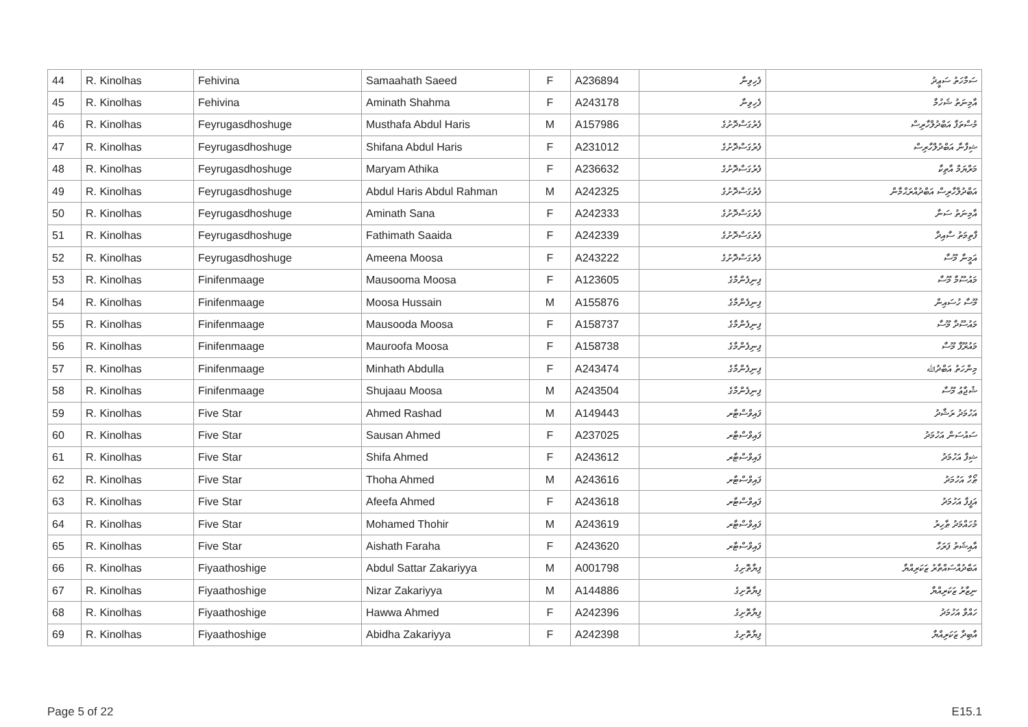| 44 | R. Kinolhas | Fehivina | Samaahath Saeed | F | A236894 | ފެހިވިނާ | ސަމާހަތު ސަޢީދު |
| 45 | R. Kinolhas | Fehivina | Aminath Shahma | F | A243178 | ފެހިވިނާ | އާމިނަތު ޝަހުމާ |
| 46 | R. Kinolhas | Feyrugasdhoshuge | Musthafa Abdul Haris | M | A157986 | ފެރުގަސްދޮށުގެ | މުސްތަފާ އަބްދުލްހާރިސް |
| 47 | R. Kinolhas | Feyrugasdhoshuge | Shifana Abdul Haris | F | A231012 | ފެރުގަސްދޮށުގެ | ޝިފާނާ އަބްދުލްހާރިސް |
| 48 | R. Kinolhas | Feyrugasdhoshuge | Maryam Athika | F | A236632 | ފެރުގަސްދޮށުގެ | މަރްޔަމް އާތިކާ |
| 49 | R. Kinolhas | Feyrugasdhoshuge | Abdul Haris Abdul Rahman | M | A242325 | ފެރުގަސްދޮށުގެ | އަބްދުލްހާރިސް އަބްދުއްރަޙްމާން |
| 50 | R. Kinolhas | Feyrugasdhoshuge | Aminath Sana | F | A242333 | ފެރުގަސްދޮށުގެ | އާމިނަތު ސަނާ |
| 51 | R. Kinolhas | Feyrugasdhoshuge | Fathimath Saaida | F | A242339 | ފެރުގަސްދޮށުގެ | ފާތިމަތު ސާއިދާ |
| 52 | R. Kinolhas | Feyrugasdhoshuge | Ameena Moosa | F | A243222 | ފެރުގަސްދޮށުގެ | އަމީނާ މޫސާ |
| 53 | R. Kinolhas | Finifenmaage | Mausooma Moosa | F | A123605 | ފިނިފެންމާގެ | މައުސޫމާ މޫސާ |
| 54 | R. Kinolhas | Finifenmaage | Moosa Hussain | M | A155876 | ފިނިފެންމާގެ | މޫސާ ހުސައިން |
| 55 | R. Kinolhas | Finifenmaage | Mausooda Moosa | F | A158737 | ފިނިފެންމާގެ | މައުސޫދާ މޫސާ |
| 56 | R. Kinolhas | Finifenmaage | Mauroofa Moosa | F | A158738 | ފިނިފެންމާގެ | މައުރޫފާ މޫސާ |
| 57 | R. Kinolhas | Finifenmaage | Minhath Abdulla | F | A243474 | ފިނިފެންމާގެ | މިންހަތު އަބްދުﷲ |
| 58 | R. Kinolhas | Finifenmaage | Shujaau Moosa | M | A243504 | ފިނިފެންމާގެ | ޝުޖާޢު މޫސާ |
| 59 | R. Kinolhas | Five Star | Ahmed Rashad | M | A149443 | ފައިވްސްޓާރ | އަހުމަދު ރަޝާދު |
| 60 | R. Kinolhas | Five Star | Sausan Ahmed | F | A237025 | ފައިވްސްޓާރ | ސައުސަން އަހުމަދު |
| 61 | R. Kinolhas | Five Star | Shifa Ahmed | F | A243612 | ފައިވްސްޓާރ | ޝިފާ އަހުމަދު |
| 62 | R. Kinolhas | Five Star | Thoha Ahmed | M | A243616 | ފައިވްސްޓާރ | ޠޯހާ އަހުމަދު |
| 63 | R. Kinolhas | Five Star | Afeefa Ahmed | F | A243618 | ފައިވްސްޓާރ | އަފީފާ އަހުމަދު |
| 64 | R. Kinolhas | Five Star | Mohamed Thohir | M | A243619 | ފައިވްސްޓާރ | މުހައްމަދު ޠާހިރު |
| 65 | R. Kinolhas | Five Star | Aishath Faraha | F | A243620 | ފައިވްސްޓާރ | އާއިޝަތު ފަރަހާ |
| 66 | R. Kinolhas | Fiyaathoshige | Abdul Sattar Zakariyya | M | A001798 | ފިޔާތޮށިގެ | އަބްދުއްސައްތާރު ޒަކަރިއްޔާ |
| 67 | R. Kinolhas | Fiyaathoshige | Nizar Zakariyya | M | A144886 | ފިޔާތޮށިގެ | ނިޒާރު ޒަކަރިއްޔާ |
| 68 | R. Kinolhas | Fiyaathoshige | Hawwa Ahmed | F | A242396 | ފިޔާތޮށިގެ | ހައްވާ އަހުމަދު |
| 69 | R. Kinolhas | Fiyaathoshige | Abidha Zakariyya | F | A242398 | ފިޔާތޮށިގެ | އާބިދާ ޒަކަރިއްޔާ |
Page 5 of 22 E15.1